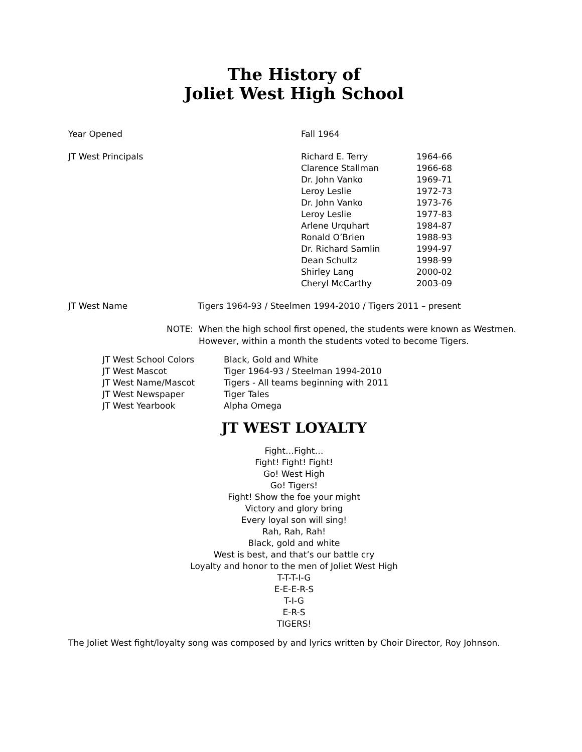The History of
Joliet West High School
| Year Opened | Fall 1964 | |
| JT West Principals | Richard E. Terry | 1964-66 |
| | Clarence Stallman | 1966-68 |
| | Dr. John Vanko | 1969-71 |
| | Leroy Leslie | 1972-73 |
| | Dr. John Vanko | 1973-76 |
| | Leroy Leslie | 1977-83 |
| | Arlene Urquhart | 1984-87 |
| | Ronald O’Brien | 1988-93 |
| | Dr. Richard Samlin | 1994-97 |
| | Dean Schultz | 1998-99 |
| | Shirley Lang | 2000-02 |
| | Cheryl McCarthy | 2003-09 |
| JT West Name | Tigers 1964-93 / Steelmen 1994-2010 / Tigers 2011 – present |
NOTE: When the high school first opened, the students were known as Westmen.
However, within a month the students voted to become Tigers.
| JT West School Colors | Black, Gold and White |
| JT West Mascot | Tiger 1964-93 / Steelman 1994-2010 |
| JT West Name/Mascot | Tigers - All teams beginning with 2011 |
| JT West Newspaper | Tiger Tales |
| JT West Yearbook | Alpha Omega |
JT WEST LOYALTY
Fight…Fight…
Fight! Fight! Fight!
Go! West High
Go! Tigers!
Fight! Show the foe your might
Victory and glory bring
Every loyal son will sing!
Rah, Rah, Rah!
Black, gold and white
West is best, and that’s our battle cry
Loyalty and honor to the men of Joliet West High
T-T-T-I-G
E-E-E-R-S
T-I-G
E-R-S
TIGERS!
The Joliet West fight/loyalty song was composed by and lyrics written by Choir Director, Roy Johnson.